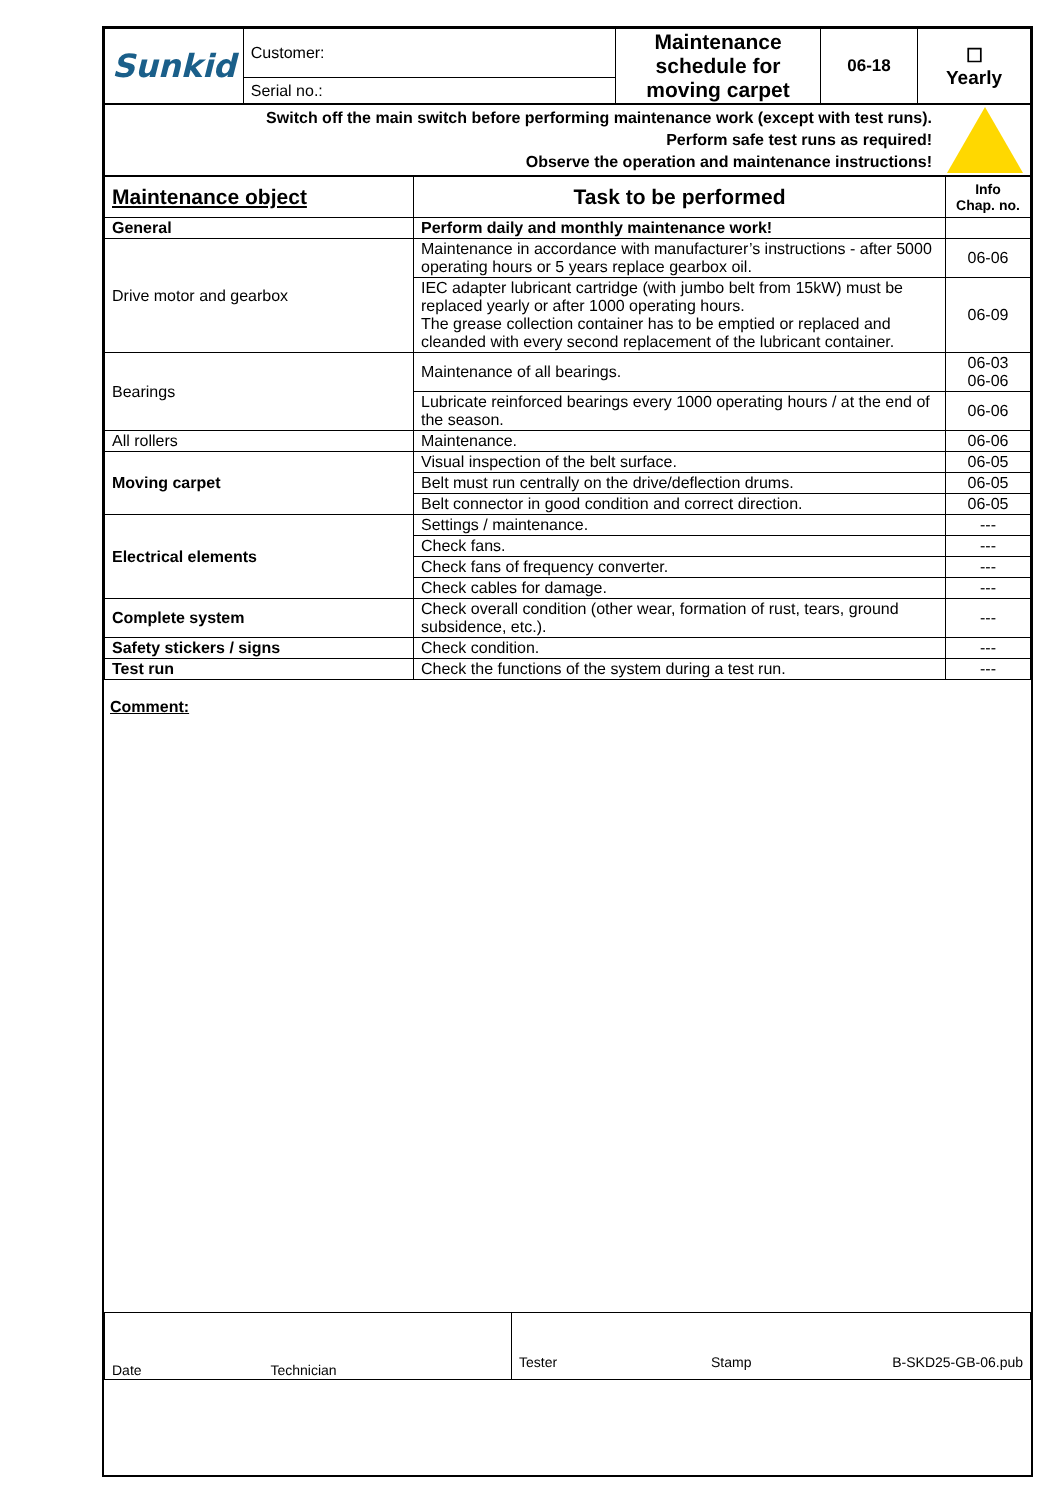| Sunkid | Customer: | Maintenance schedule for moving carpet | 06-18 | ☐ Yearly |
| | Serial no.: | | | |
| Switch off the main switch before performing maintenance work (except with test runs). Perform safe test runs as required! Observe the operation and maintenance instructions! | |
| Maintenance object | Task to be performed | Info Chap. no. |
| --- | --- | --- |
| General | Perform daily and monthly maintenance work! | |
| Drive motor and gearbox | Maintenance in accordance with manufacturer’s instructions - after 5000 operating hours or 5 years replace gearbox oil. | 06-06 |
| | IEC adapter lubricant cartridge (with jumbo belt from 15kW) must be replaced yearly or after 1000 operating hours. The grease collection container has to be emptied or replaced and cleanded with every second replacement of the lubricant container. | 06-09 |
| Bearings | Maintenance of all bearings. | 06-03 06-06 |
| | Lubricate reinforced bearings every 1000 operating hours / at the end of the season. | 06-06 |
| All rollers | Maintenance. | 06-06 |
| Moving carpet | Visual inspection of the belt surface. | 06-05 |
| | Belt must run centrally on the drive/deflection drums. | 06-05 |
| | Belt connector in good condition and correct direction. | 06-05 |
| Electrical elements | Settings / maintenance. | --- |
| | Check fans. | --- |
| | Check fans of frequency converter. | --- |
| | Check cables for damage. | --- |
| Complete system | Check overall condition (other wear, formation of rust, tears, ground subsidence, etc.). | --- |
| Safety stickers / signs | Check condition. | --- |
| Test run | Check the functions of the system during a test run. | --- |
Comment:
| Date Technician | Tester Stamp B-SKD25-GB-06.pub |